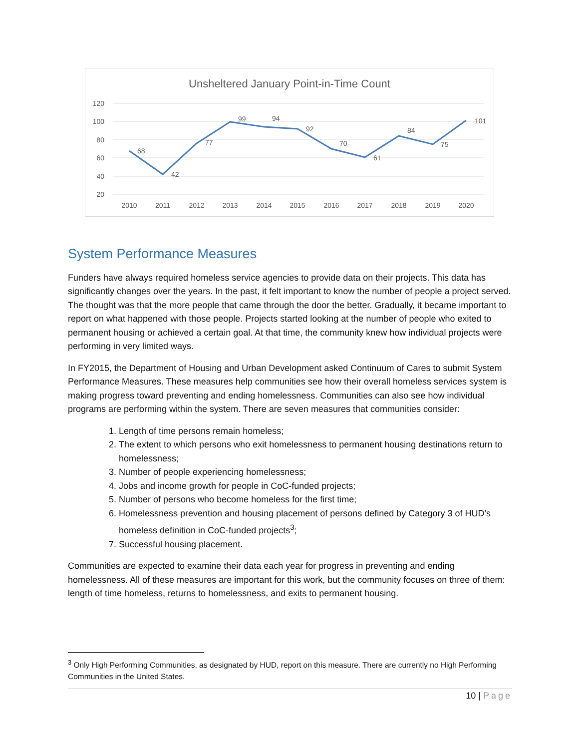Unsheltered January Point-in-Time Count
120
100
80
60
40
20
68
42
77
99
94
92
70
61
84
75
101
2010
2011
2012
2013
2014
2015
2016
2017
2018
2019
2020
System Performance Measures
Funders have always required homeless service agencies to provide data on their projects. This data has significantly changes over the years. In the past, it felt important to know the number of people a project served. The thought was that the more people that came through the door the better. Gradually, it became important to report on what happened with those people. Projects started looking at the number of people who exited to permanent housing or achieved a certain goal. At that time, the community knew how individual projects were performing in very limited ways.
In FY2015, the Department of Housing and Urban Development asked Continuum of Cares to submit System Performance Measures. These measures help communities see how their overall homeless services system is making progress toward preventing and ending homelessness. Communities can also see how individual programs are performing within the system. There are seven measures that communities consider:
1. Length of time persons remain homeless;
2. The extent to which persons who exit homelessness to permanent housing destinations return to homelessness;
3. Number of people experiencing homelessness;
4. Jobs and income growth for people in CoC-funded projects;
5. Number of persons who become homeless for the first time;
6. Homelessness prevention and housing placement of persons defined by Category 3 of HUD’s homeless definition in CoC-funded projects<sup>3</sup>;
7. Successful housing placement.
Communities are expected to examine their data each year for progress in preventing and ending homelessness. All of these measures are important for this work, but the community focuses on three of them: length of time homeless, returns to homelessness, and exits to permanent housing.
<sup>3</sup> Only High Performing Communities, as designated by HUD, report on this measure. There are currently no High Performing Communities in the United States.
10 | Page